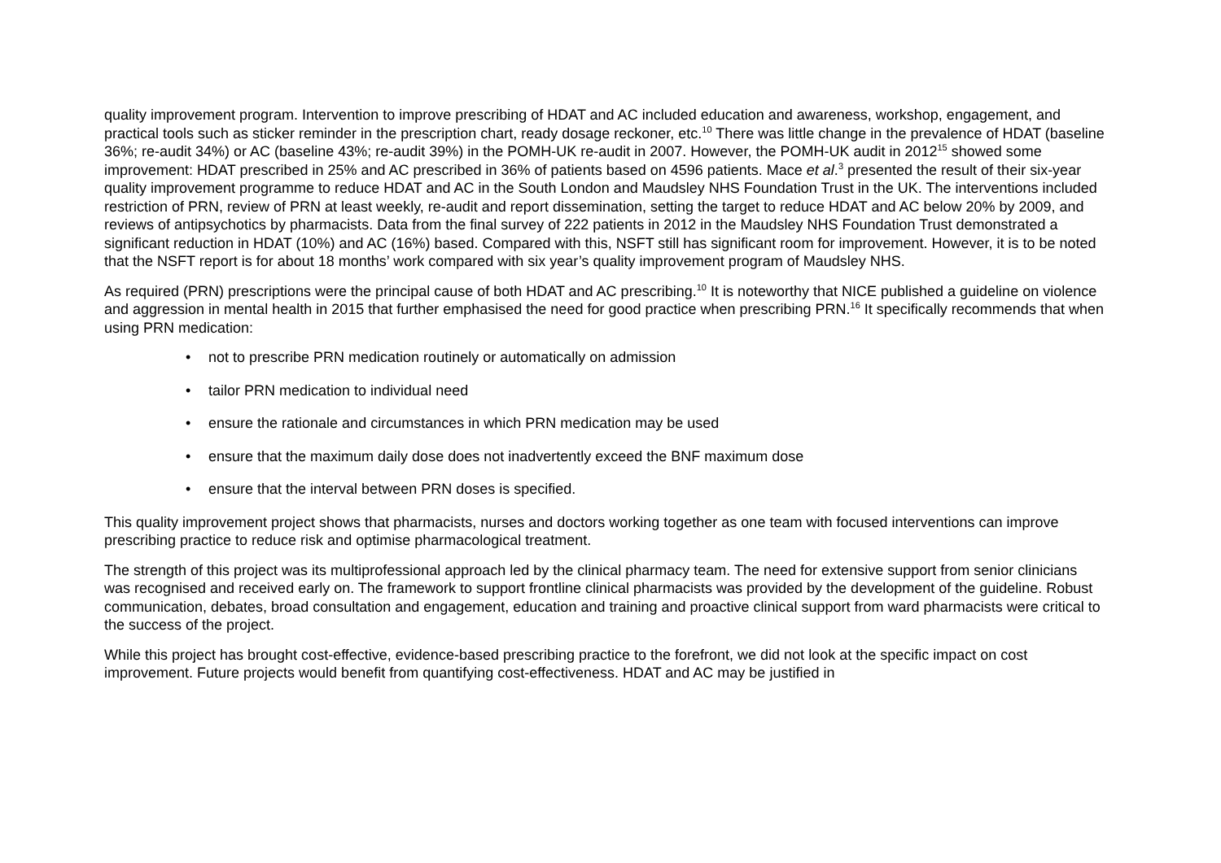quality improvement program. Intervention to improve prescribing of HDAT and AC included education and awareness, workshop, engagement, and practical tools such as sticker reminder in the prescription chart, ready dosage reckoner, etc.<sup>10</sup> There was little change in the prevalence of HDAT (baseline 36%; re-audit 34%) or AC (baseline 43%; re-audit 39%) in the POMH-UK re-audit in 2007. However, the POMH-UK audit in 2012<sup>15</sup> showed some improvement: HDAT prescribed in 25% and AC prescribed in 36% of patients based on 4596 patients. Mace et al.<sup>3</sup> presented the result of their six-year quality improvement programme to reduce HDAT and AC in the South London and Maudsley NHS Foundation Trust in the UK. The interventions included restriction of PRN, review of PRN at least weekly, re-audit and report dissemination, setting the target to reduce HDAT and AC below 20% by 2009, and reviews of antipsychotics by pharmacists. Data from the final survey of 222 patients in 2012 in the Maudsley NHS Foundation Trust demonstrated a significant reduction in HDAT (10%) and AC (16%) based. Compared with this, NSFT still has significant room for improvement. However, it is to be noted that the NSFT report is for about 18 months’ work compared with six year’s quality improvement program of Maudsley NHS.
As required (PRN) prescriptions were the principal cause of both HDAT and AC prescribing.<sup>10</sup> It is noteworthy that NICE published a guideline on violence and aggression in mental health in 2015 that further emphasised the need for good practice when prescribing PRN.<sup>16</sup> It specifically recommends that when using PRN medication:
• not to prescribe PRN medication routinely or automatically on admission
• tailor PRN medication to individual need
• ensure the rationale and circumstances in which PRN medication may be used
• ensure that the maximum daily dose does not inadvertently exceed the BNF maximum dose
• ensure that the interval between PRN doses is specified.
This quality improvement project shows that pharmacists, nurses and doctors working together as one team with focused interventions can improve prescribing practice to reduce risk and optimise pharmacological treatment.
The strength of this project was its multiprofessional approach led by the clinical pharmacy team. The need for extensive support from senior clinicians was recognised and received early on. The framework to support frontline clinical pharmacists was provided by the development of the guideline. Robust communication, debates, broad consultation and engagement, education and training and proactive clinical support from ward pharmacists were critical to the success of the project.
While this project has brought cost-effective, evidence-based prescribing practice to the forefront, we did not look at the specific impact on cost improvement. Future projects would benefit from quantifying cost-effectiveness. HDAT and AC may be justified in